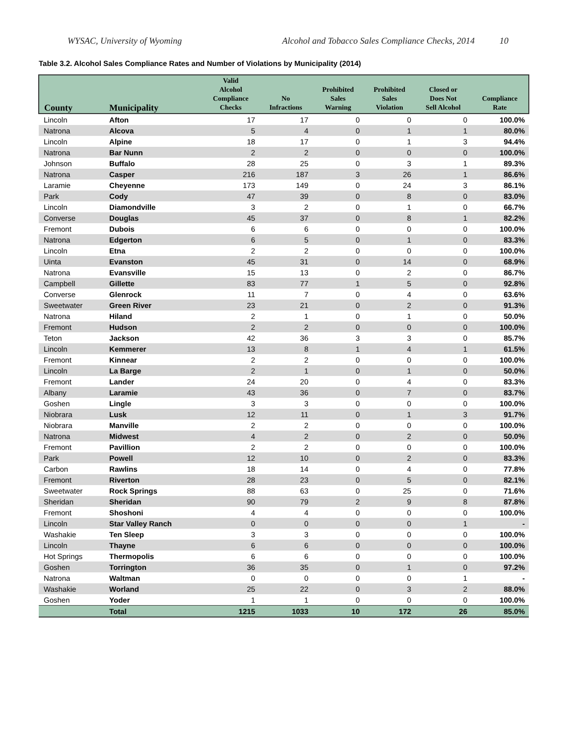WYSAC, University of Wyoming Alcohol and Tobacco Sales Compliance Checks, 2014 10
Table 3.2. Alcohol Sales Compliance Rates and Number of Violations by Municipality (2014)
| County | Municipality | Valid Alcohol Compliance Checks | No Infractions | Prohibited Sales Warning | Prohibited Sales Violation | Closed or Does Not Sell Alcohol | Compliance Rate |
| --- | --- | --- | --- | --- | --- | --- | --- |
| Lincoln | Afton | 17 | 17 | 0 | 0 | 0 | 100.0% |
| Natrona | Alcova | 5 | 4 | 0 | 1 | 1 | 80.0% |
| Lincoln | Alpine | 18 | 17 | 0 | 1 | 3 | 94.4% |
| Natrona | Bar Nunn | 2 | 2 | 0 | 0 | 0 | 100.0% |
| Johnson | Buffalo | 28 | 25 | 0 | 3 | 1 | 89.3% |
| Natrona | Casper | 216 | 187 | 3 | 26 | 1 | 86.6% |
| Laramie | Cheyenne | 173 | 149 | 0 | 24 | 3 | 86.1% |
| Park | Cody | 47 | 39 | 0 | 8 | 0 | 83.0% |
| Lincoln | Diamondville | 3 | 2 | 0 | 1 | 0 | 66.7% |
| Converse | Douglas | 45 | 37 | 0 | 8 | 1 | 82.2% |
| Fremont | Dubois | 6 | 6 | 0 | 0 | 0 | 100.0% |
| Natrona | Edgerton | 6 | 5 | 0 | 1 | 0 | 83.3% |
| Lincoln | Etna | 2 | 2 | 0 | 0 | 0 | 100.0% |
| Uinta | Evanston | 45 | 31 | 0 | 14 | 0 | 68.9% |
| Natrona | Evansville | 15 | 13 | 0 | 2 | 0 | 86.7% |
| Campbell | Gillette | 83 | 77 | 1 | 5 | 0 | 92.8% |
| Converse | Glenrock | 11 | 7 | 0 | 4 | 0 | 63.6% |
| Sweetwater | Green River | 23 | 21 | 0 | 2 | 0 | 91.3% |
| Natrona | Hiland | 2 | 1 | 0 | 1 | 0 | 50.0% |
| Fremont | Hudson | 2 | 2 | 0 | 0 | 0 | 100.0% |
| Teton | Jackson | 42 | 36 | 3 | 3 | 0 | 85.7% |
| Lincoln | Kemmerer | 13 | 8 | 1 | 4 | 1 | 61.5% |
| Fremont | Kinnear | 2 | 2 | 0 | 0 | 0 | 100.0% |
| Lincoln | La Barge | 2 | 1 | 0 | 1 | 0 | 50.0% |
| Fremont | Lander | 24 | 20 | 0 | 4 | 0 | 83.3% |
| Albany | Laramie | 43 | 36 | 0 | 7 | 0 | 83.7% |
| Goshen | Lingle | 3 | 3 | 0 | 0 | 0 | 100.0% |
| Niobrara | Lusk | 12 | 11 | 0 | 1 | 3 | 91.7% |
| Niobrara | Manville | 2 | 2 | 0 | 0 | 0 | 100.0% |
| Natrona | Midwest | 4 | 2 | 0 | 2 | 0 | 50.0% |
| Fremont | Pavillion | 2 | 2 | 0 | 0 | 0 | 100.0% |
| Park | Powell | 12 | 10 | 0 | 2 | 0 | 83.3% |
| Carbon | Rawlins | 18 | 14 | 0 | 4 | 0 | 77.8% |
| Fremont | Riverton | 28 | 23 | 0 | 5 | 0 | 82.1% |
| Sweetwater | Rock Springs | 88 | 63 | 0 | 25 | 0 | 71.6% |
| Sheridan | Sheridan | 90 | 79 | 2 | 9 | 8 | 87.8% |
| Fremont | Shoshoni | 4 | 4 | 0 | 0 | 0 | 100.0% |
| Lincoln | Star Valley Ranch | 0 | 0 | 0 | 0 | 1 | - |
| Washakie | Ten Sleep | 3 | 3 | 0 | 0 | 0 | 100.0% |
| Lincoln | Thayne | 6 | 6 | 0 | 0 | 0 | 100.0% |
| Hot Springs | Thermopolis | 6 | 6 | 0 | 0 | 0 | 100.0% |
| Goshen | Torrington | 36 | 35 | 0 | 1 | 0 | 97.2% |
| Natrona | Waltman | 0 | 0 | 0 | 0 | 1 | - |
| Washakie | Worland | 25 | 22 | 0 | 3 | 2 | 88.0% |
| Goshen | Yoder | 1 | 1 | 0 | 0 | 0 | 100.0% |
| | Total | 1215 | 1033 | 10 | 172 | 26 | 85.0% |